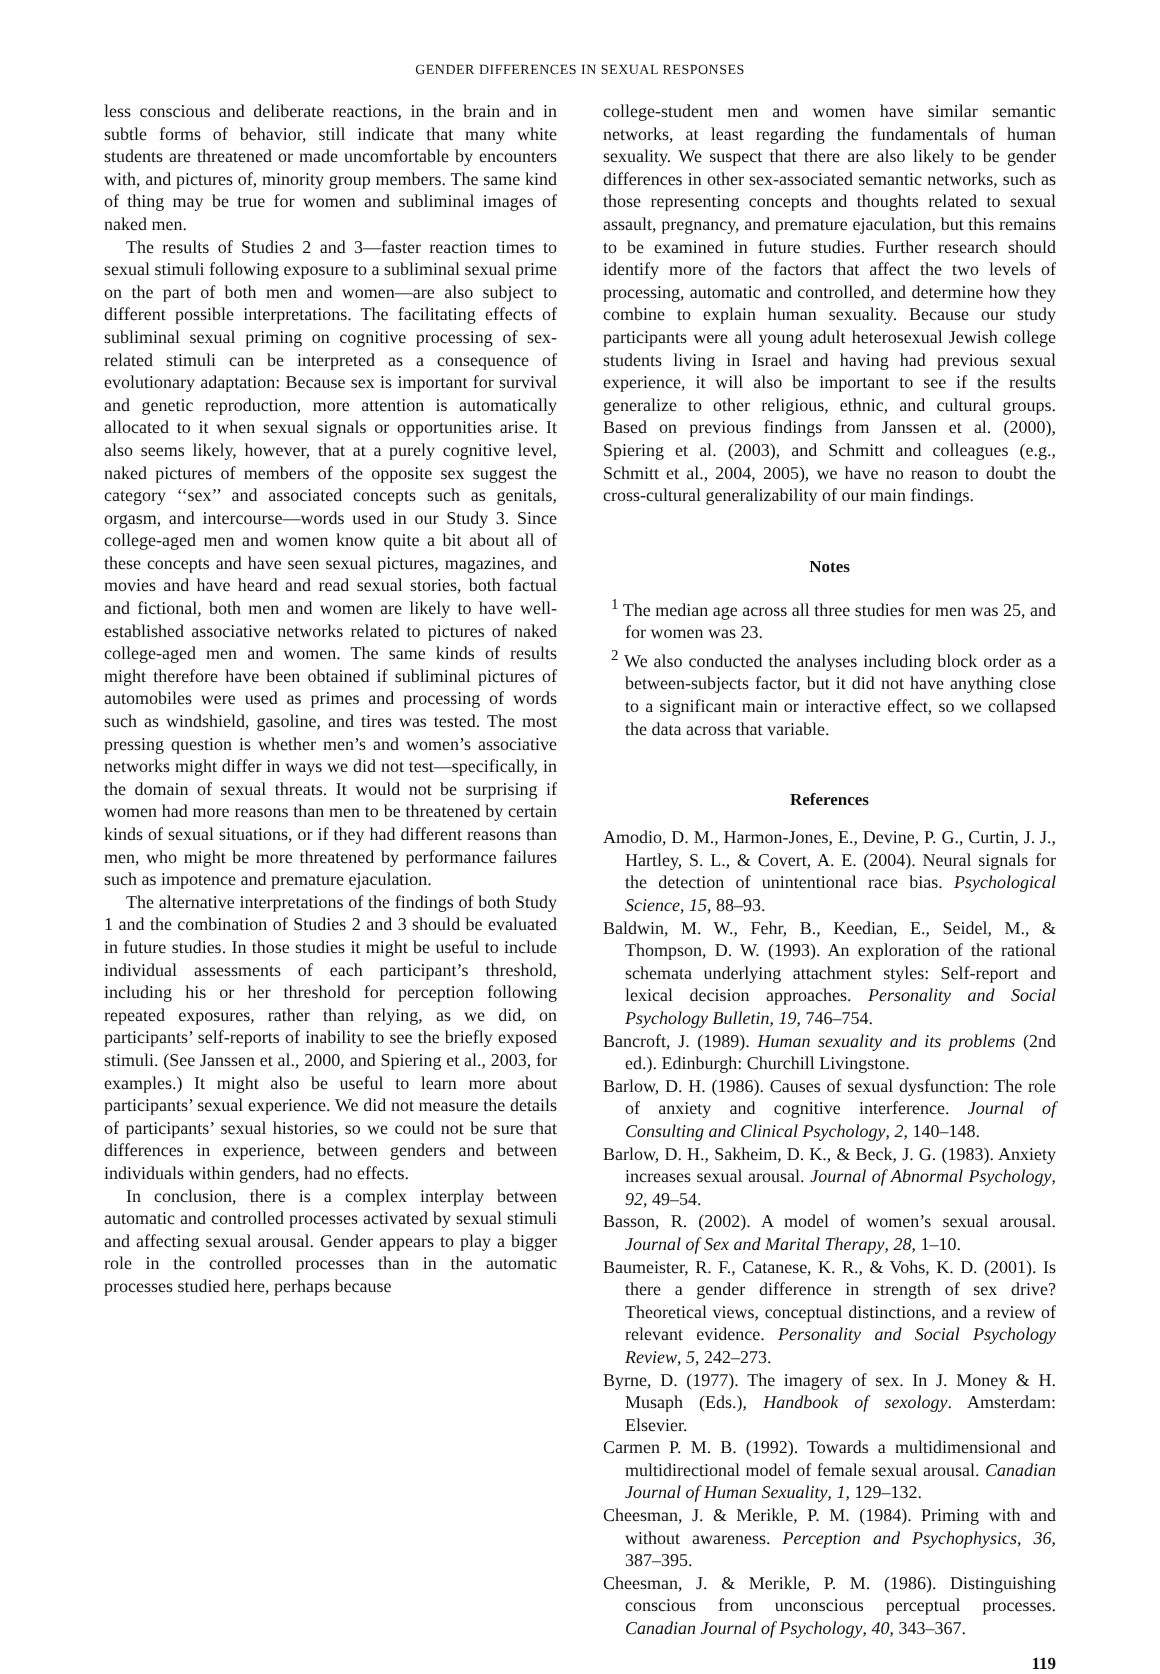GENDER DIFFERENCES IN SEXUAL RESPONSES
less conscious and deliberate reactions, in the brain and in subtle forms of behavior, still indicate that many white students are threatened or made uncomfortable by encounters with, and pictures of, minority group members. The same kind of thing may be true for women and subliminal images of naked men.
The results of Studies 2 and 3—faster reaction times to sexual stimuli following exposure to a subliminal sexual prime on the part of both men and women—are also subject to different possible interpretations. The facilitating effects of subliminal sexual priming on cognitive processing of sex-related stimuli can be interpreted as a consequence of evolutionary adaptation: Because sex is important for survival and genetic reproduction, more attention is automatically allocated to it when sexual signals or opportunities arise. It also seems likely, however, that at a purely cognitive level, naked pictures of members of the opposite sex suggest the category ‘‘sex’’ and associated concepts such as genitals, orgasm, and intercourse—words used in our Study 3. Since college-aged men and women know quite a bit about all of these concepts and have seen sexual pictures, magazines, and movies and have heard and read sexual stories, both factual and fictional, both men and women are likely to have well-established associative networks related to pictures of naked college-aged men and women. The same kinds of results might therefore have been obtained if subliminal pictures of automobiles were used as primes and processing of words such as windshield, gasoline, and tires was tested. The most pressing question is whether men’s and women’s associative networks might differ in ways we did not test—specifically, in the domain of sexual threats. It would not be surprising if women had more reasons than men to be threatened by certain kinds of sexual situations, or if they had different reasons than men, who might be more threatened by performance failures such as impotence and premature ejaculation.
The alternative interpretations of the findings of both Study 1 and the combination of Studies 2 and 3 should be evaluated in future studies. In those studies it might be useful to include individual assessments of each participant’s threshold, including his or her threshold for perception following repeated exposures, rather than relying, as we did, on participants’ self-reports of inability to see the briefly exposed stimuli. (See Janssen et al., 2000, and Spiering et al., 2003, for examples.) It might also be useful to learn more about participants’ sexual experience. We did not measure the details of participants’ sexual histories, so we could not be sure that differences in experience, between genders and between individuals within genders, had no effects.
In conclusion, there is a complex interplay between automatic and controlled processes activated by sexual stimuli and affecting sexual arousal. Gender appears to play a bigger role in the controlled processes than in the automatic processes studied here, perhaps because
college-student men and women have similar semantic networks, at least regarding the fundamentals of human sexuality. We suspect that there are also likely to be gender differences in other sex-associated semantic networks, such as those representing concepts and thoughts related to sexual assault, pregnancy, and premature ejaculation, but this remains to be examined in future studies. Further research should identify more of the factors that affect the two levels of processing, automatic and controlled, and determine how they combine to explain human sexuality. Because our study participants were all young adult heterosexual Jewish college students living in Israel and having had previous sexual experience, it will also be important to see if the results generalize to other religious, ethnic, and cultural groups. Based on previous findings from Janssen et al. (2000), Spiering et al. (2003), and Schmitt and colleagues (e.g., Schmitt et al., 2004, 2005), we have no reason to doubt the cross-cultural generalizability of our main findings.
Notes
<sup>1</sup> The median age across all three studies for men was 25, and for women was 23.
<sup>2</sup> We also conducted the analyses including block order as a between-subjects factor, but it did not have anything close to a significant main or interactive effect, so we collapsed the data across that variable.
References
Amodio, D. M., Harmon-Jones, E., Devine, P. G., Curtin, J. J., Hartley, S. L., & Covert, A. E. (2004). Neural signals for the detection of unintentional race bias. Psychological Science, 15, 88–93.
Baldwin, M. W., Fehr, B., Keedian, E., Seidel, M., & Thompson, D. W. (1993). An exploration of the rational schemata underlying attachment styles: Self-report and lexical decision approaches. Personality and Social Psychology Bulletin, 19, 746–754.
Bancroft, J. (1989). Human sexuality and its problems (2nd ed.). Edinburgh: Churchill Livingstone.
Barlow, D. H. (1986). Causes of sexual dysfunction: The role of anxiety and cognitive interference. Journal of Consulting and Clinical Psychology, 2, 140–148.
Barlow, D. H., Sakheim, D. K., & Beck, J. G. (1983). Anxiety increases sexual arousal. Journal of Abnormal Psychology, 92, 49–54.
Basson, R. (2002). A model of women’s sexual arousal. Journal of Sex and Marital Therapy, 28, 1–10.
Baumeister, R. F., Catanese, K. R., & Vohs, K. D. (2001). Is there a gender difference in strength of sex drive? Theoretical views, conceptual distinctions, and a review of relevant evidence. Personality and Social Psychology Review, 5, 242–273.
Byrne, D. (1977). The imagery of sex. In J. Money & H. Musaph (Eds.), Handbook of sexology. Amsterdam: Elsevier.
Carmen P. M. B. (1992). Towards a multidimensional and multidirectional model of female sexual arousal. Canadian Journal of Human Sexuality, 1, 129–132.
Cheesman, J. & Merikle, P. M. (1984). Priming with and without awareness. Perception and Psychophysics, 36, 387–395.
Cheesman, J. & Merikle, P. M. (1986). Distinguishing conscious from unconscious perceptual processes. Canadian Journal of Psychology, 40, 343–367.
119